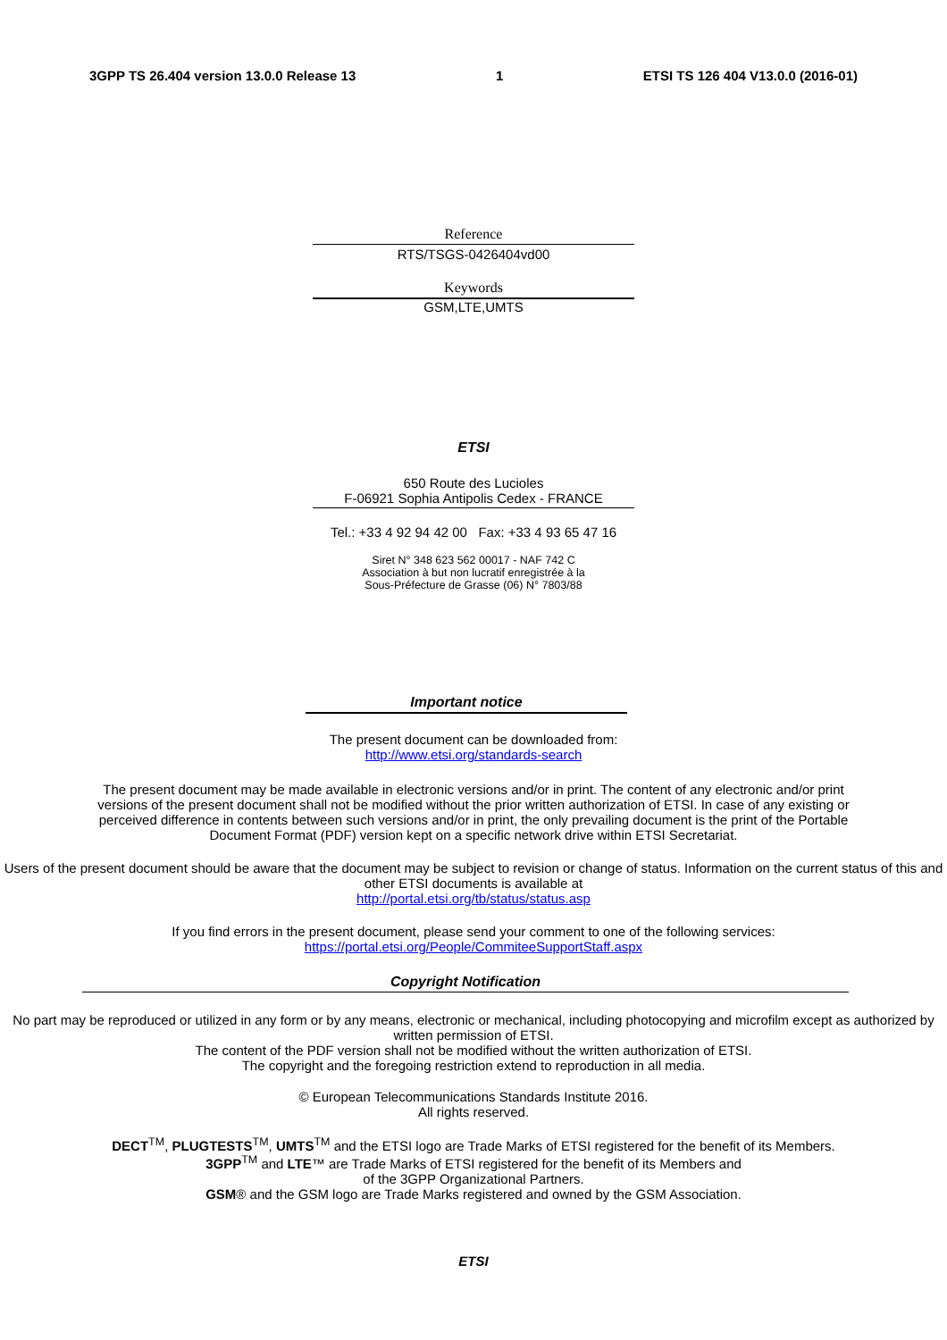3GPP TS 26.404 version 13.0.0 Release 13 1 ETSI TS 126 404 V13.0.0 (2016-01)
Reference
RTS/TSGS-0426404vd00
Keywords
GSM,LTE,UMTS
ETSI
650 Route des Lucioles
F-06921 Sophia Antipolis Cedex - FRANCE
Tel.: +33 4 92 94 42 00 Fax: +33 4 93 65 47 16
Siret N° 348 623 562 00017 - NAF 742 C
Association à but non lucratif enregistrée à la
Sous-Préfecture de Grasse (06) N° 7803/88
Important notice
The present document can be downloaded from:
http://www.etsi.org/standards-search
The present document may be made available in electronic versions and/or in print. The content of any electronic and/or print versions of the present document shall not be modified without the prior written authorization of ETSI. In case of any existing or perceived difference in contents between such versions and/or in print, the only prevailing document is the print of the Portable Document Format (PDF) version kept on a specific network drive within ETSI Secretariat.
Users of the present document should be aware that the document may be subject to revision or change of status. Information on the current status of this and other ETSI documents is available at
http://portal.etsi.org/tb/status/status.asp
If you find errors in the present document, please send your comment to one of the following services:
https://portal.etsi.org/People/CommiteeSupportStaff.aspx
Copyright Notification
No part may be reproduced or utilized in any form or by any means, electronic or mechanical, including photocopying and microfilm except as authorized by written permission of ETSI.
The content of the PDF version shall not be modified without the written authorization of ETSI.
The copyright and the foregoing restriction extend to reproduction in all media.
© European Telecommunications Standards Institute 2016.
All rights reserved.
DECT<sup>TM</sup>, PLUGTESTS<sup>TM</sup>, UMTS<sup>TM</sup> and the ETSI logo are Trade Marks of ETSI registered for the benefit of its Members.
3GPP<sup>TM</sup> and LTE™ are Trade Marks of ETSI registered for the benefit of its Members and
of the 3GPP Organizational Partners.
GSM® and the GSM logo are Trade Marks registered and owned by the GSM Association.
ETSI